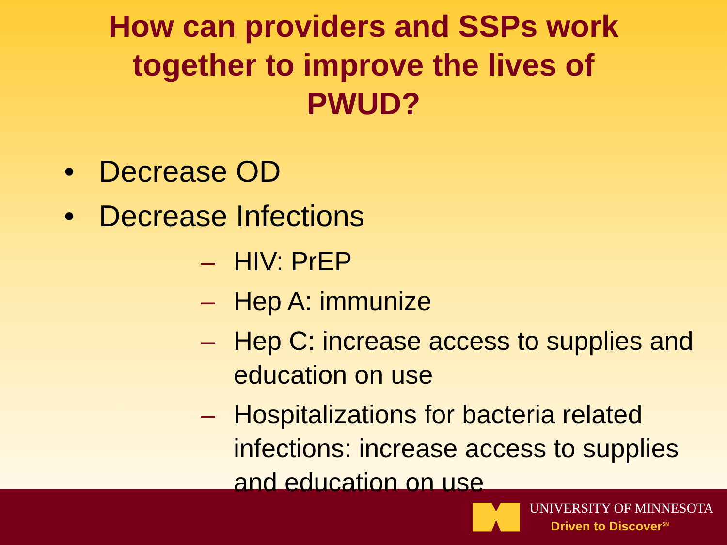How can providers and SSPs work
together to improve the lives of
PWUD?
• Decrease OD
• Decrease Infections
– HIV: PrEP
– Hep A: immunize
– Hep C: increase access to supplies and education on use
– Hospitalizations for bacteria related infections: increase access to supplies and education on use
UNIVERSITY OF MINNESOTA
Driven to Discover<sup>SM</sup>